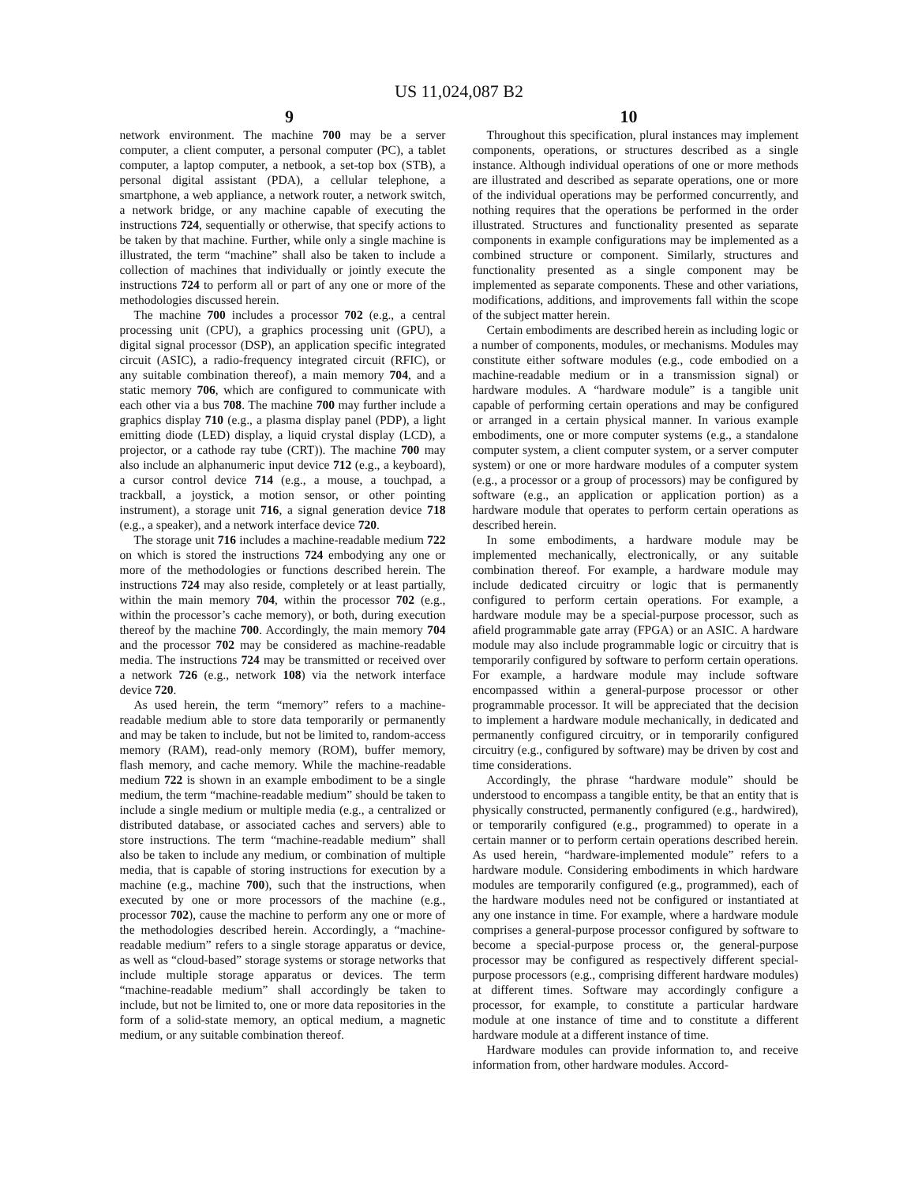US 11,024,087 B2
9 10
network environment. The machine 700 may be a server computer, a client computer, a personal computer (PC), a tablet computer, a laptop computer, a netbook, a set-top box (STB), a personal digital assistant (PDA), a cellular telephone, a smartphone, a web appliance, a network router, a network switch, a network bridge, or any machine capable of executing the instructions 724, sequentially or otherwise, that specify actions to be taken by that machine. Further, while only a single machine is illustrated, the term “machine” shall also be taken to include a collection of machines that individually or jointly execute the instructions 724 to perform all or part of any one or more of the methodologies discussed herein.
The machine 700 includes a processor 702 (e.g., a central processing unit (CPU), a graphics processing unit (GPU), a digital signal processor (DSP), an application specific integrated circuit (ASIC), a radio-frequency integrated circuit (RFIC), or any suitable combination thereof), a main memory 704, and a static memory 706, which are configured to communicate with each other via a bus 708. The machine 700 may further include a graphics display 710 (e.g., a plasma display panel (PDP), a light emitting diode (LED) display, a liquid crystal display (LCD), a projector, or a cathode ray tube (CRT)). The machine 700 may also include an alphanumeric input device 712 (e.g., a keyboard), a cursor control device 714 (e.g., a mouse, a touchpad, a trackball, a joystick, a motion sensor, or other pointing instrument), a storage unit 716, a signal generation device 718 (e.g., a speaker), and a network interface device 720.
The storage unit 716 includes a machine-readable medium 722 on which is stored the instructions 724 embodying any one or more of the methodologies or functions described herein. The instructions 724 may also reside, completely or at least partially, within the main memory 704, within the processor 702 (e.g., within the processor’s cache memory), or both, during execution thereof by the machine 700. Accordingly, the main memory 704 and the processor 702 may be considered as machine-readable media. The instructions 724 may be transmitted or received over a network 726 (e.g., network 108) via the network interface device 720.
As used herein, the term “memory” refers to a machine-readable medium able to store data temporarily or permanently and may be taken to include, but not be limited to, random-access memory (RAM), read-only memory (ROM), buffer memory, flash memory, and cache memory. While the machine-readable medium 722 is shown in an example embodiment to be a single medium, the term “machine-readable medium” should be taken to include a single medium or multiple media (e.g., a centralized or distributed database, or associated caches and servers) able to store instructions. The term “machine-readable medium” shall also be taken to include any medium, or combination of multiple media, that is capable of storing instructions for execution by a machine (e.g., machine 700), such that the instructions, when executed by one or more processors of the machine (e.g., processor 702), cause the machine to perform any one or more of the methodologies described herein. Accordingly, a “machine-readable medium” refers to a single storage apparatus or device, as well as “cloud-based” storage systems or storage networks that include multiple storage apparatus or devices. The term “machine-readable medium” shall accordingly be taken to include, but not be limited to, one or more data repositories in the form of a solid-state memory, an optical medium, a magnetic medium, or any suitable combination thereof.
Throughout this specification, plural instances may implement components, operations, or structures described as a single instance. Although individual operations of one or more methods are illustrated and described as separate operations, one or more of the individual operations may be performed concurrently, and nothing requires that the operations be performed in the order illustrated. Structures and functionality presented as separate components in example configurations may be implemented as a combined structure or component. Similarly, structures and functionality presented as a single component may be implemented as separate components. These and other variations, modifications, additions, and improvements fall within the scope of the subject matter herein.
Certain embodiments are described herein as including logic or a number of components, modules, or mechanisms. Modules may constitute either software modules (e.g., code embodied on a machine-readable medium or in a transmission signal) or hardware modules. A “hardware module” is a tangible unit capable of performing certain operations and may be configured or arranged in a certain physical manner. In various example embodiments, one or more computer systems (e.g., a standalone computer system, a client computer system, or a server computer system) or one or more hardware modules of a computer system (e.g., a processor or a group of processors) may be configured by software (e.g., an application or application portion) as a hardware module that operates to perform certain operations as described herein.
In some embodiments, a hardware module may be implemented mechanically, electronically, or any suitable combination thereof. For example, a hardware module may include dedicated circuitry or logic that is permanently configured to perform certain operations. For example, a hardware module may be a special-purpose processor, such as afield programmable gate array (FPGA) or an ASIC. A hardware module may also include programmable logic or circuitry that is temporarily configured by software to perform certain operations. For example, a hardware module may include software encompassed within a general-purpose processor or other programmable processor. It will be appreciated that the decision to implement a hardware module mechanically, in dedicated and permanently configured circuitry, or in temporarily configured circuitry (e.g., configured by software) may be driven by cost and time considerations.
Accordingly, the phrase “hardware module” should be understood to encompass a tangible entity, be that an entity that is physically constructed, permanently configured (e.g., hardwired), or temporarily configured (e.g., programmed) to operate in a certain manner or to perform certain operations described herein. As used herein, “hardware-implemented module” refers to a hardware module. Considering embodiments in which hardware modules are temporarily configured (e.g., programmed), each of the hardware modules need not be configured or instantiated at any one instance in time. For example, where a hardware module comprises a general-purpose processor configured by software to become a special-purpose process or, the general-purpose processor may be configured as respectively different special-purpose processors (e.g., comprising different hardware modules) at different times. Software may accordingly configure a processor, for example, to constitute a particular hardware module at one instance of time and to constitute a different hardware module at a different instance of time.
Hardware modules can provide information to, and receive information from, other hardware modules. Accord-